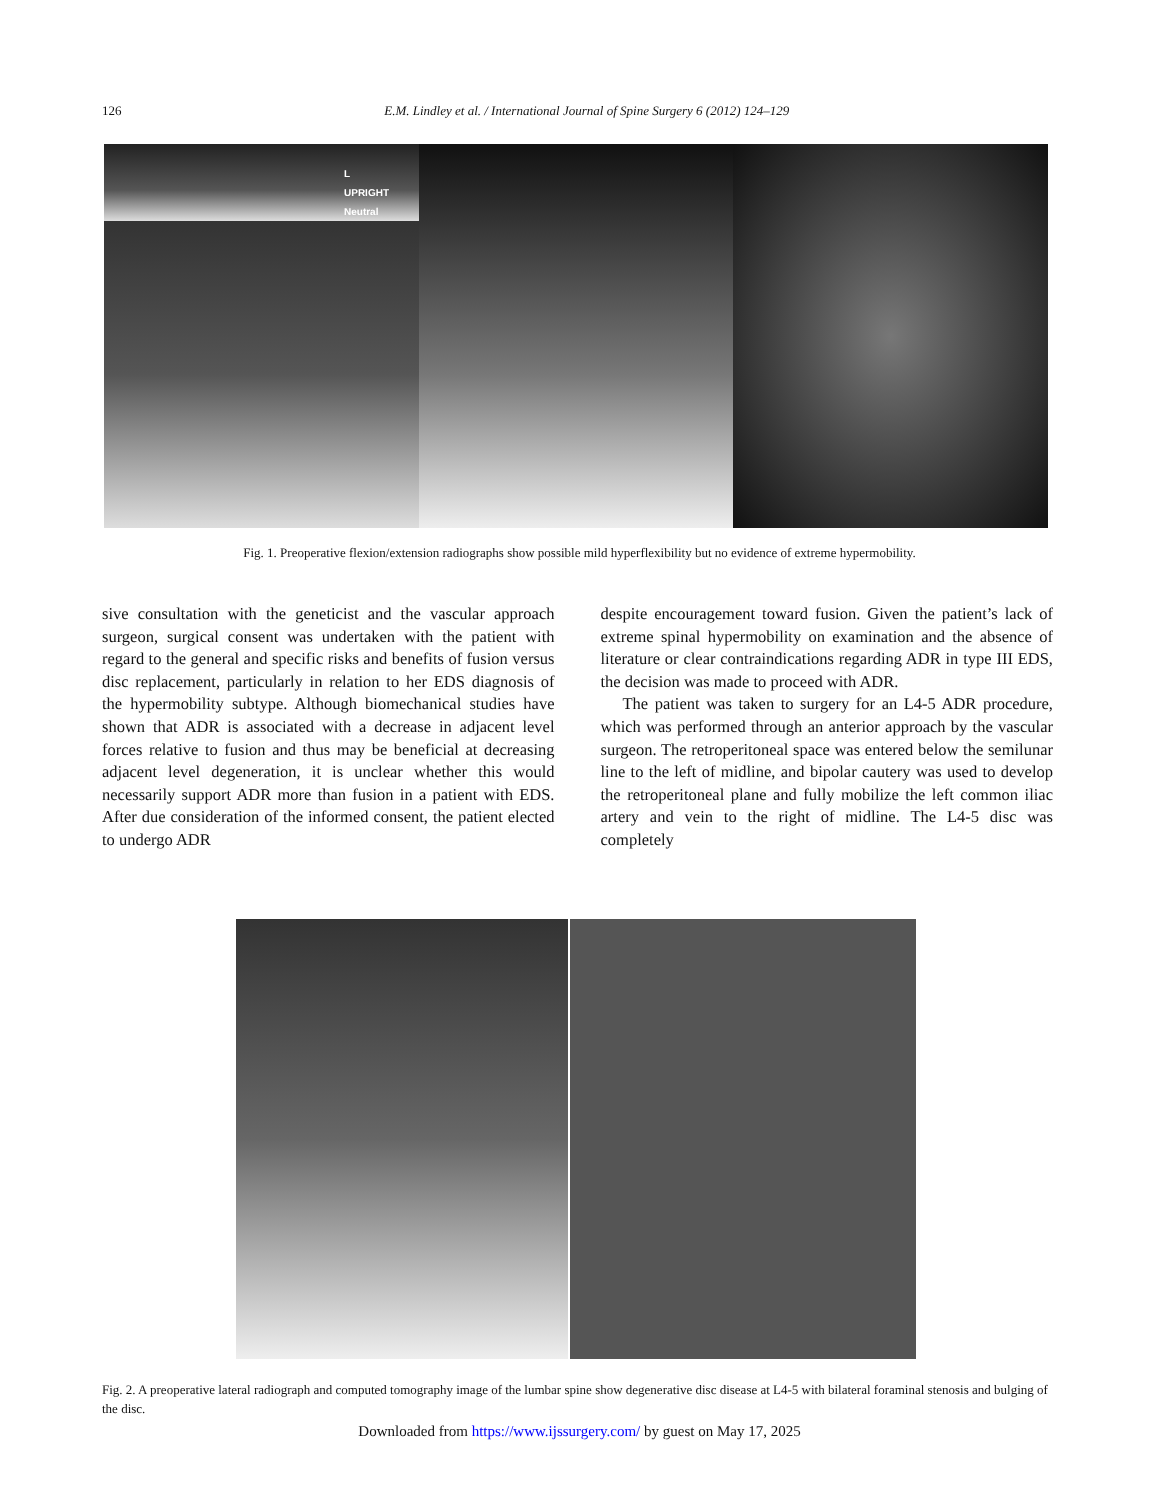126 E.M. Lindley et al. / International Journal of Spine Surgery 6 (2012) 124–129
L
UPRIGHT
Neutral
Fig. 1. Preoperative flexion/extension radiographs show possible mild hyperflexibility but no evidence of extreme hypermobility.
sive consultation with the geneticist and the vascular approach surgeon, surgical consent was undertaken with the patient with regard to the general and specific risks and benefits of fusion versus disc replacement, particularly in relation to her EDS diagnosis of the hypermobility subtype. Although biomechanical studies have shown that ADR is associated with a decrease in adjacent level forces relative to fusion and thus may be beneficial at decreasing adjacent level degeneration, it is unclear whether this would necessarily support ADR more than fusion in a patient with EDS. After due consideration of the informed consent, the patient elected to undergo ADR
despite encouragement toward fusion. Given the patient’s lack of extreme spinal hypermobility on examination and the absence of literature or clear contraindications regarding ADR in type III EDS, the decision was made to proceed with ADR.
The patient was taken to surgery for an L4-5 ADR procedure, which was performed through an anterior approach by the vascular surgeon. The retroperitoneal space was entered below the semilunar line to the left of midline, and bipolar cautery was used to develop the retroperitoneal plane and fully mobilize the left common iliac artery and vein to the right of midline. The L4-5 disc was completely
Fig. 2. A preoperative lateral radiograph and computed tomography image of the lumbar spine show degenerative disc disease at L4-5 with bilateral foraminal stenosis and bulging of the disc.
Downloaded from https://www.ijssurgery.com/ by guest on May 17, 2025